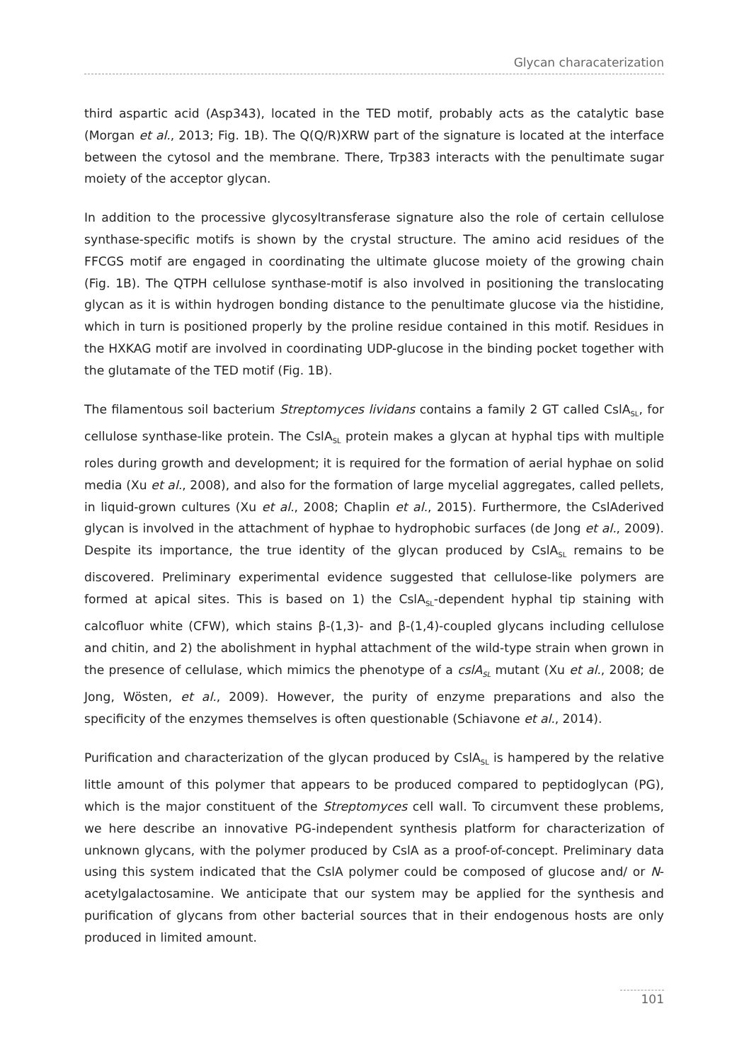Glycan characaterization
third aspartic acid (Asp343), located in the TED motif, probably acts as the catalytic base (Morgan et al., 2013; Fig. 1B). The Q(Q/R)XRW part of the signature is located at the interface between the cytosol and the membrane. There, Trp383 interacts with the penultimate sugar moiety of the acceptor glycan.
In addition to the processive glycosyltransferase signature also the role of certain cellulose synthase-specific motifs is shown by the crystal structure. The amino acid residues of the FFCGS motif are engaged in coordinating the ultimate glucose moiety of the growing chain (Fig. 1B). The QTPH cellulose synthase-motif is also involved in positioning the translocating glycan as it is within hydrogen bonding distance to the penultimate glucose via the histidine, which in turn is positioned properly by the proline residue contained in this motif. Residues in the HXKAG motif are involved in coordinating UDP-glucose in the binding pocket together with the glutamate of the TED motif (Fig. 1B).
The filamentous soil bacterium Streptomyces lividans contains a family 2 GT called CslA<sub>SL</sub>, for cellulose synthase-like protein. The CslA<sub>SL</sub> protein makes a glycan at hyphal tips with multiple roles during growth and development; it is required for the formation of aerial hyphae on solid media (Xu et al., 2008), and also for the formation of large mycelial aggregates, called pellets, in liquid-grown cultures (Xu et al., 2008; Chaplin et al., 2015). Furthermore, the CslAderived glycan is involved in the attachment of hyphae to hydrophobic surfaces (de Jong et al., 2009). Despite its importance, the true identity of the glycan produced by CslA<sub>SL</sub> remains to be discovered. Preliminary experimental evidence suggested that cellulose-like polymers are formed at apical sites. This is based on 1) the CslA<sub>SL</sub>-dependent hyphal tip staining with calcofluor white (CFW), which stains β-(1,3)- and β-(1,4)-coupled glycans including cellulose and chitin, and 2) the abolishment in hyphal attachment of the wild-type strain when grown in the presence of cellulase, which mimics the phenotype of a cslA<sub>SL</sub> mutant (Xu et al., 2008; de Jong, Wösten, et al., 2009). However, the purity of enzyme preparations and also the specificity of the enzymes themselves is often questionable (Schiavone et al., 2014).
Purification and characterization of the glycan produced by CslA<sub>SL</sub> is hampered by the relative little amount of this polymer that appears to be produced compared to peptidoglycan (PG), which is the major constituent of the Streptomyces cell wall. To circumvent these problems, we here describe an innovative PG-independent synthesis platform for characterization of unknown glycans, with the polymer produced by CslA as a proof-of-concept. Preliminary data using this system indicated that the CslA polymer could be composed of glucose and/ or N-acetylgalactosamine. We anticipate that our system may be applied for the synthesis and purification of glycans from other bacterial sources that in their endogenous hosts are only produced in limited amount.
101